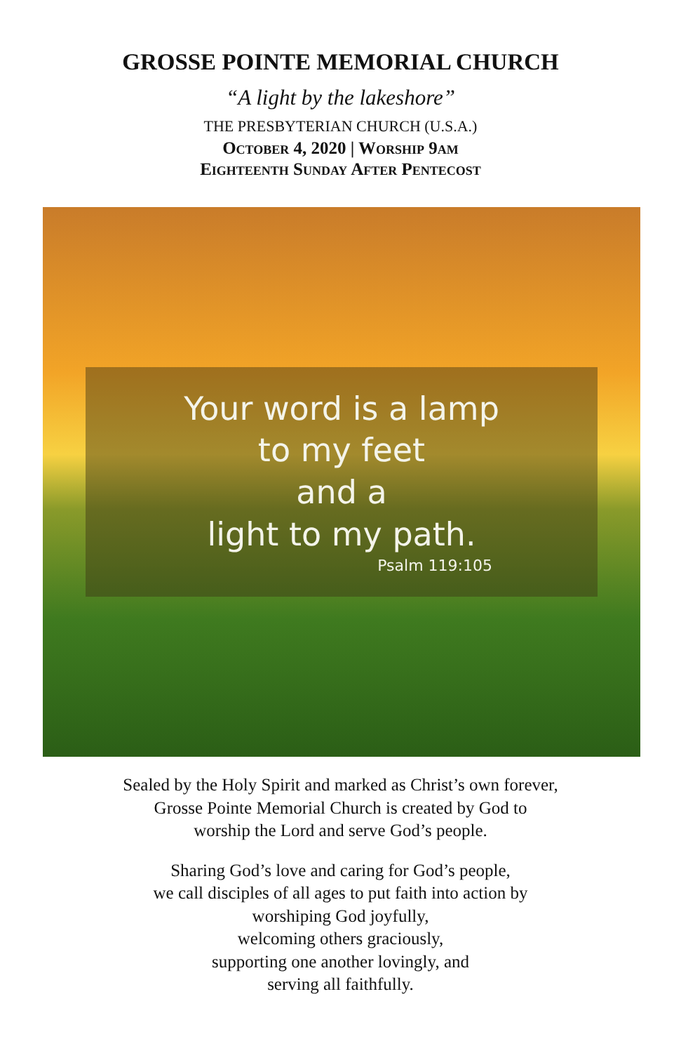GROSSE POINTE MEMORIAL CHURCH
“A light by the lakeshore”
THE PRESBYTERIAN CHURCH (U.S.A.)
October 4, 2020 | Worship 9am
Eighteenth Sunday After Pentecost
Your word is a lamp
to my feet
and a
light to my path.
Psalm 119:105
Sealed by the Holy Spirit and marked as Christ’s own forever,
Grosse Pointe Memorial Church is created by God to
worship the Lord and serve God’s people.
Sharing God’s love and caring for God’s people,
we call disciples of all ages to put faith into action by
worshiping God joyfully,
welcoming others graciously,
supporting one another lovingly, and
serving all faithfully.